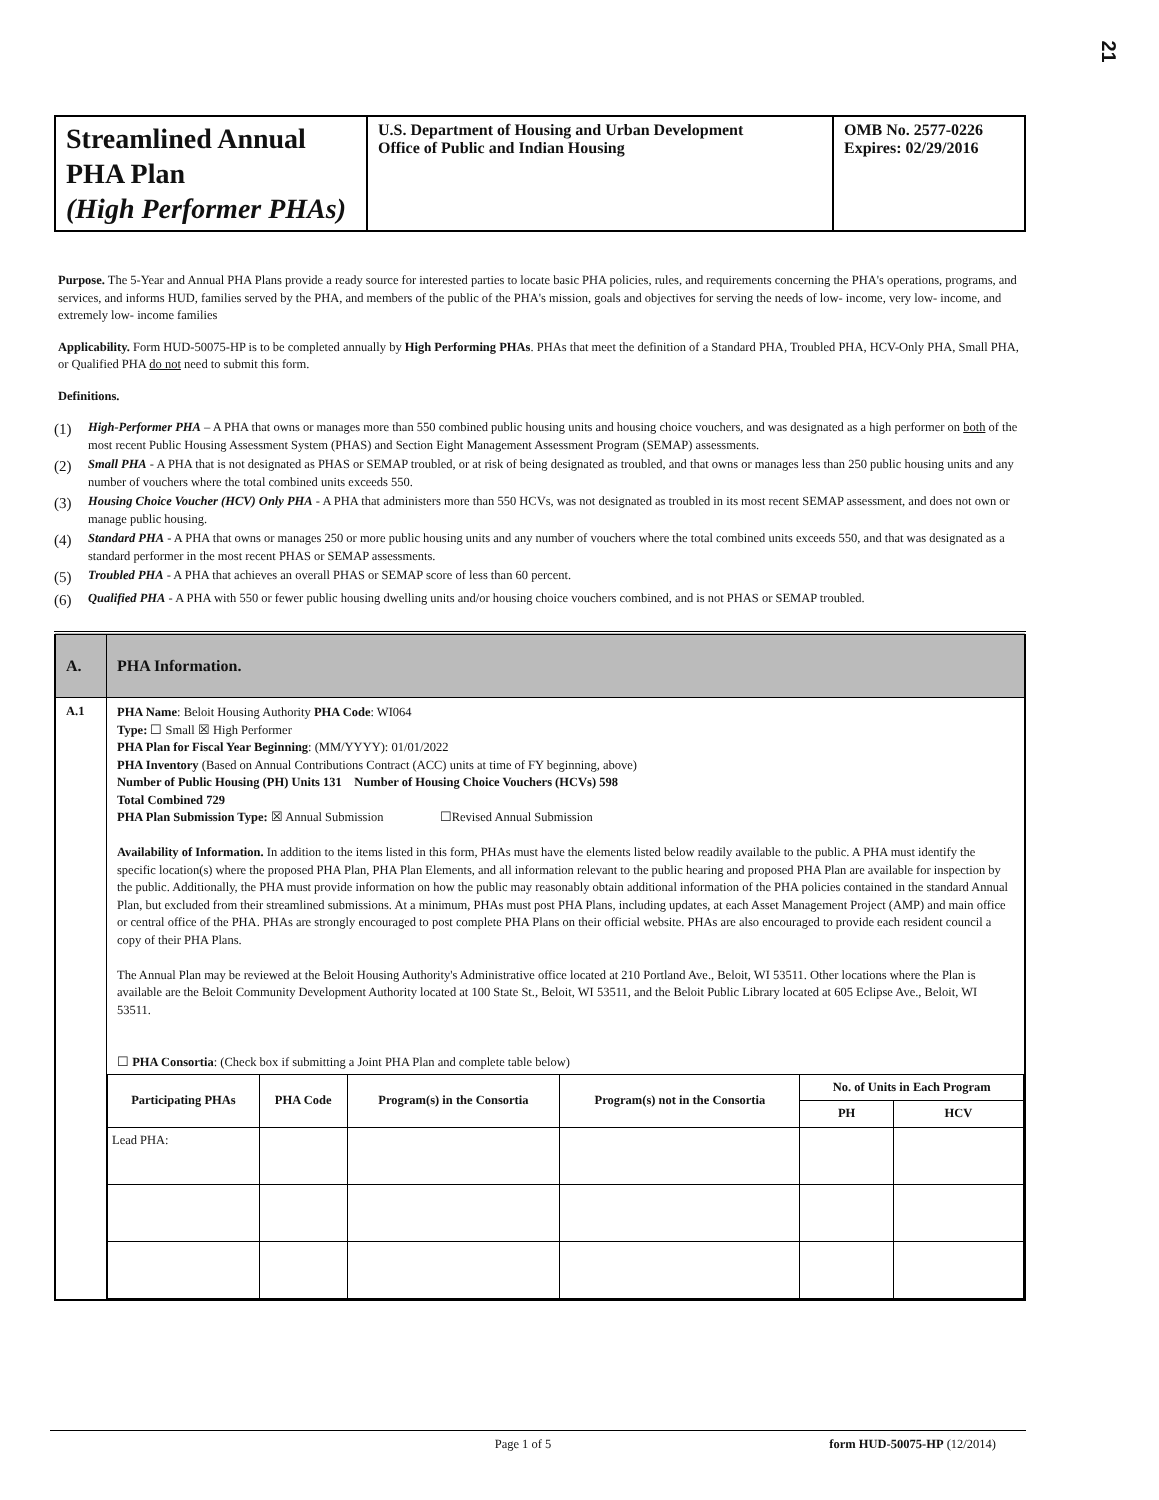21
| Streamlined Annual PHA Plan (High Performer PHAs) | U.S. Department of Housing and Urban Development Office of Public and Indian Housing | OMB No. 2577-0226 Expires: 02/29/2016 |
Purpose. The 5-Year and Annual PHA Plans provide a ready source for interested parties to locate basic PHA policies, rules, and requirements concerning the PHA's operations, programs, and services, and informs HUD, families served by the PHA, and members of the public of the PHA's mission, goals and objectives for serving the needs of low- income, very low- income, and extremely low- income families
Applicability. Form HUD-50075-HP is to be completed annually by High Performing PHAs. PHAs that meet the definition of a Standard PHA, Troubled PHA, HCV-Only PHA, Small PHA, or Qualified PHA do not need to submit this form.
Definitions.
(1) High-Performer PHA – A PHA that owns or manages more than 550 combined public housing units and housing choice vouchers, and was designated as a high performer on both of the most recent Public Housing Assessment System (PHAS) and Section Eight Management Assessment Program (SEMAP) assessments.
(2) Small PHA - A PHA that is not designated as PHAS or SEMAP troubled, or at risk of being designated as troubled, and that owns or manages less than 250 public housing units and any number of vouchers where the total combined units exceeds 550.
(3) Housing Choice Voucher (HCV) Only PHA - A PHA that administers more than 550 HCVs, was not designated as troubled in its most recent SEMAP assessment, and does not own or manage public housing.
(4) Standard PHA - A PHA that owns or manages 250 or more public housing units and any number of vouchers where the total combined units exceeds 550, and that was designated as a standard performer in the most recent PHAS or SEMAP assessments.
(5) Troubled PHA - A PHA that achieves an overall PHAS or SEMAP score of less than 60 percent.
(6) Qualified PHA - A PHA with 550 or fewer public housing dwelling units and/or housing choice vouchers combined, and is not PHAS or SEMAP troubled.
| A. | PHA Information. |
| A.1 | PHA Name : Beloit Housing Authority PHA Code : WI064 Type: ☐ Small ☒ High Performer PHA Plan for Fiscal Year Beginning : (MM/YYYY): 01/01/2022 PHA Inventory (Based on Annual Contributions Contract (ACC) units at time of FY beginning, above) Number of Public Housing (PH) Units 131 Number of Housing Choice Vouchers (HCVs) 598 Total Combined 729 PHA Plan Submission Type: ☒ Annual Submission ☐Revised Annual Submission Availability of Information. In addition to the items listed in this form, PHAs must have the elements listed below readily available to the public. A PHA must identify the specific location(s) where the proposed PHA Plan, PHA Plan Elements, and all information relevant to the public hearing and proposed PHA Plan are available for inspection by the public. Additionally, the PHA must provide information on how the public may reasonably obtain additional information of the PHA policies contained in the standard Annual Plan, but excluded from their streamlined submissions. At a minimum, PHAs must post PHA Plans, including updates, at each Asset Management Project (AMP) and main office or central office of the PHA. PHAs are strongly encouraged to post complete PHA Plans on their official website. PHAs are also encouraged to provide each resident council a copy of their PHA Plans. The Annual Plan may be reviewed at the Beloit Housing Authority's Administrative office located at 210 Portland Ave., Beloit, WI 53511. Other locations where the Plan is available are the Beloit Community Development Authority located at 100 State St., Beloit, WI 53511, and the Beloit Public Library located at 605 Eclipse Ave., Beloit, WI 53511. ☐ PHA Consortia : (Check box if submitting a Joint PHA Plan and complete table below) / Participating PHAs / PHA Code / Program(s) in the Consortia / Program(s) not in the Consortia / No. of Units in Each Program / / / --- / --- / --- / --- / --- / --- / / / / / / PH / HCV / / Lead PHA: / / / / / / |
Page 1 of 5 form HUD-50075-HP (12/2014)